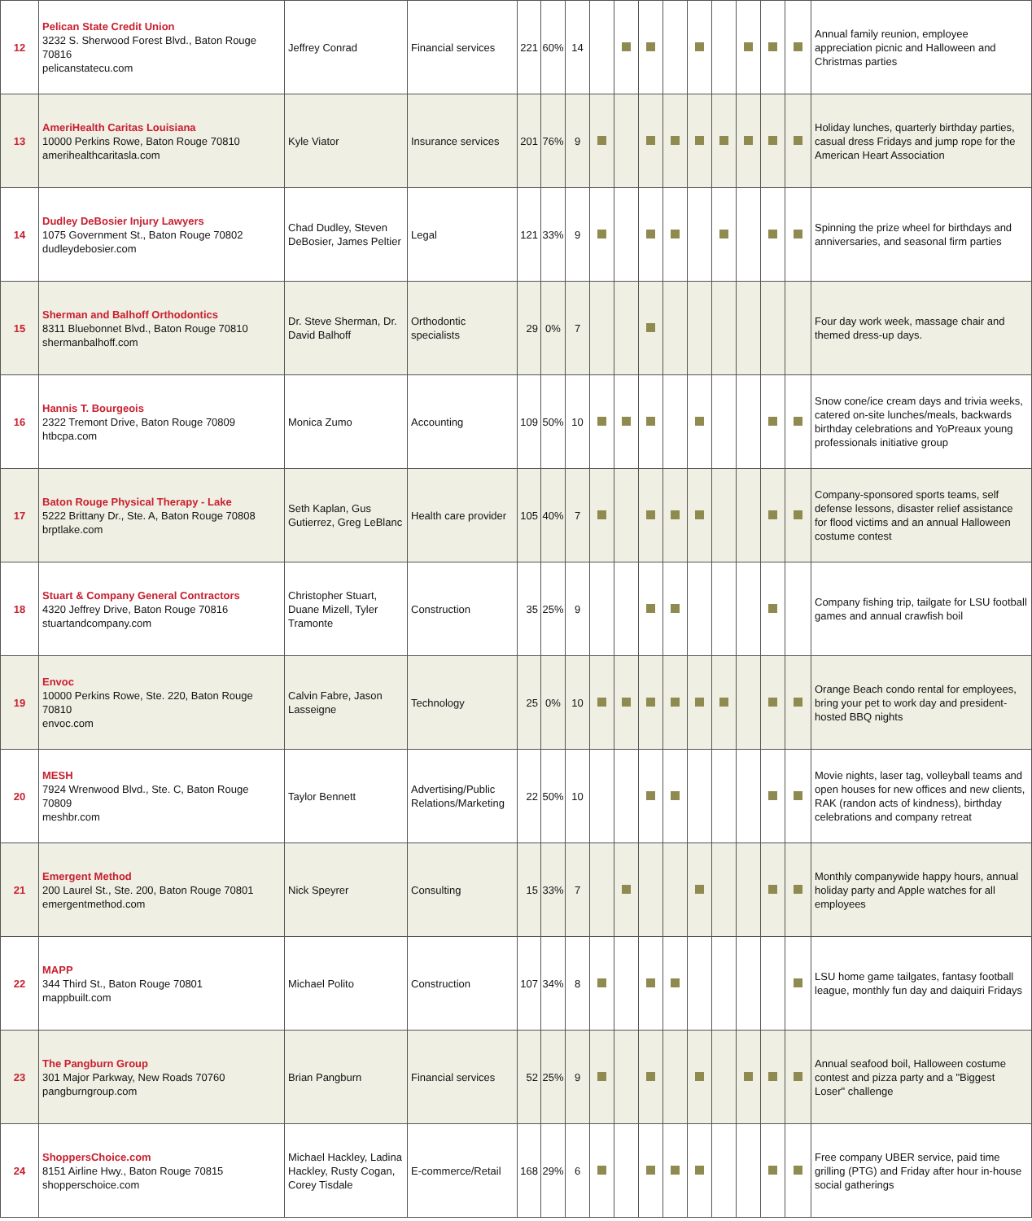| 12 | Pelican State Credit Union 3232 S. Sherwood Forest Blvd., Baton Rouge 70816 pelicanstatecu.com | Jeffrey Conrad | Financial services | 221 | 60% | 14 | | | | | | | | | | Annual family reunion, employee appreciation picnic and Halloween and Christmas parties |
| 13 | AmeriHealth Caritas Louisiana 10000 Perkins Rowe, Baton Rouge 70810 amerihealthcaritasla.com | Kyle Viator | Insurance services | 201 | 76% | 9 | | | | | | | | | | Holiday lunches, quarterly birthday parties, casual dress Fridays and jump rope for the American Heart Association |
| 14 | Dudley DeBosier Injury Lawyers 1075 Government St., Baton Rouge 70802 dudleydebosier.com | Chad Dudley, Steven DeBosier, James Peltier | Legal | 121 | 33% | 9 | | | | | | | | | | Spinning the prize wheel for birthdays and anniversaries, and seasonal firm parties |
| 15 | Sherman and Balhoff Orthodontics 8311 Bluebonnet Blvd., Baton Rouge 70810 shermanbalhoff.com | Dr. Steve Sherman, Dr. David Balhoff | Orthodontic specialists | 29 | 0% | 7 | | | | | | | | | | Four day work week, massage chair and themed dress-up days. |
| 16 | Hannis T. Bourgeois 2322 Tremont Drive, Baton Rouge 70809 htbcpa.com | Monica Zumo | Accounting | 109 | 50% | 10 | | | | | | | | | | Snow cone/ice cream days and trivia weeks, catered on-site lunches/meals, backwards birthday celebrations and YoPreaux young professionals initiative group |
| 17 | Baton Rouge Physical Therapy - Lake 5222 Brittany Dr., Ste. A, Baton Rouge 70808 brptlake.com | Seth Kaplan, Gus Gutierrez, Greg LeBlanc | Health care provider | 105 | 40% | 7 | | | | | | | | | | Company-sponsored sports teams, self defense lessons, disaster relief assistance for flood victims and an annual Halloween costume contest |
| 18 | Stuart & Company General Contractors 4320 Jeffrey Drive, Baton Rouge 70816 stuartandcompany.com | Christopher Stuart, Duane Mizell, Tyler Tramonte | Construction | 35 | 25% | 9 | | | | | | | | | | Company fishing trip, tailgate for LSU football games and annual crawfish boil |
| 19 | Envoc 10000 Perkins Rowe, Ste. 220, Baton Rouge 70810 envoc.com | Calvin Fabre, Jason Lasseigne | Technology | 25 | 0% | 10 | | | | | | | | | | Orange Beach condo rental for employees, bring your pet to work day and president-hosted BBQ nights |
| 20 | MESH 7924 Wrenwood Blvd., Ste. C, Baton Rouge 70809 meshbr.com | Taylor Bennett | Advertising/Public Relations/Marketing | 22 | 50% | 10 | | | | | | | | | | Movie nights, laser tag, volleyball teams and open houses for new offices and new clients, RAK (randon acts of kindness), birthday celebrations and company retreat |
| 21 | Emergent Method 200 Laurel St., Ste. 200, Baton Rouge 70801 emergentmethod.com | Nick Speyrer | Consulting | 15 | 33% | 7 | | | | | | | | | | Monthly companywide happy hours, annual holiday party and Apple watches for all employees |
| 22 | MAPP 344 Third St., Baton Rouge 70801 mappbuilt.com | Michael Polito | Construction | 107 | 34% | 8 | | | | | | | | | | LSU home game tailgates, fantasy football league, monthly fun day and daiquiri Fridays |
| 23 | The Pangburn Group 301 Major Parkway, New Roads 70760 pangburngroup.com | Brian Pangburn | Financial services | 52 | 25% | 9 | | | | | | | | | | Annual seafood boil, Halloween costume contest and pizza party and a "Biggest Loser" challenge |
| 24 | ShoppersChoice.com 8151 Airline Hwy., Baton Rouge 70815 shopperschoice.com | Michael Hackley, Ladina Hackley, Rusty Cogan, Corey Tisdale | E-commerce/Retail | 168 | 29% | 6 | | | | | | | | | | Free company UBER service, paid time grilling (PTG) and Friday after hour in-house social gatherings |